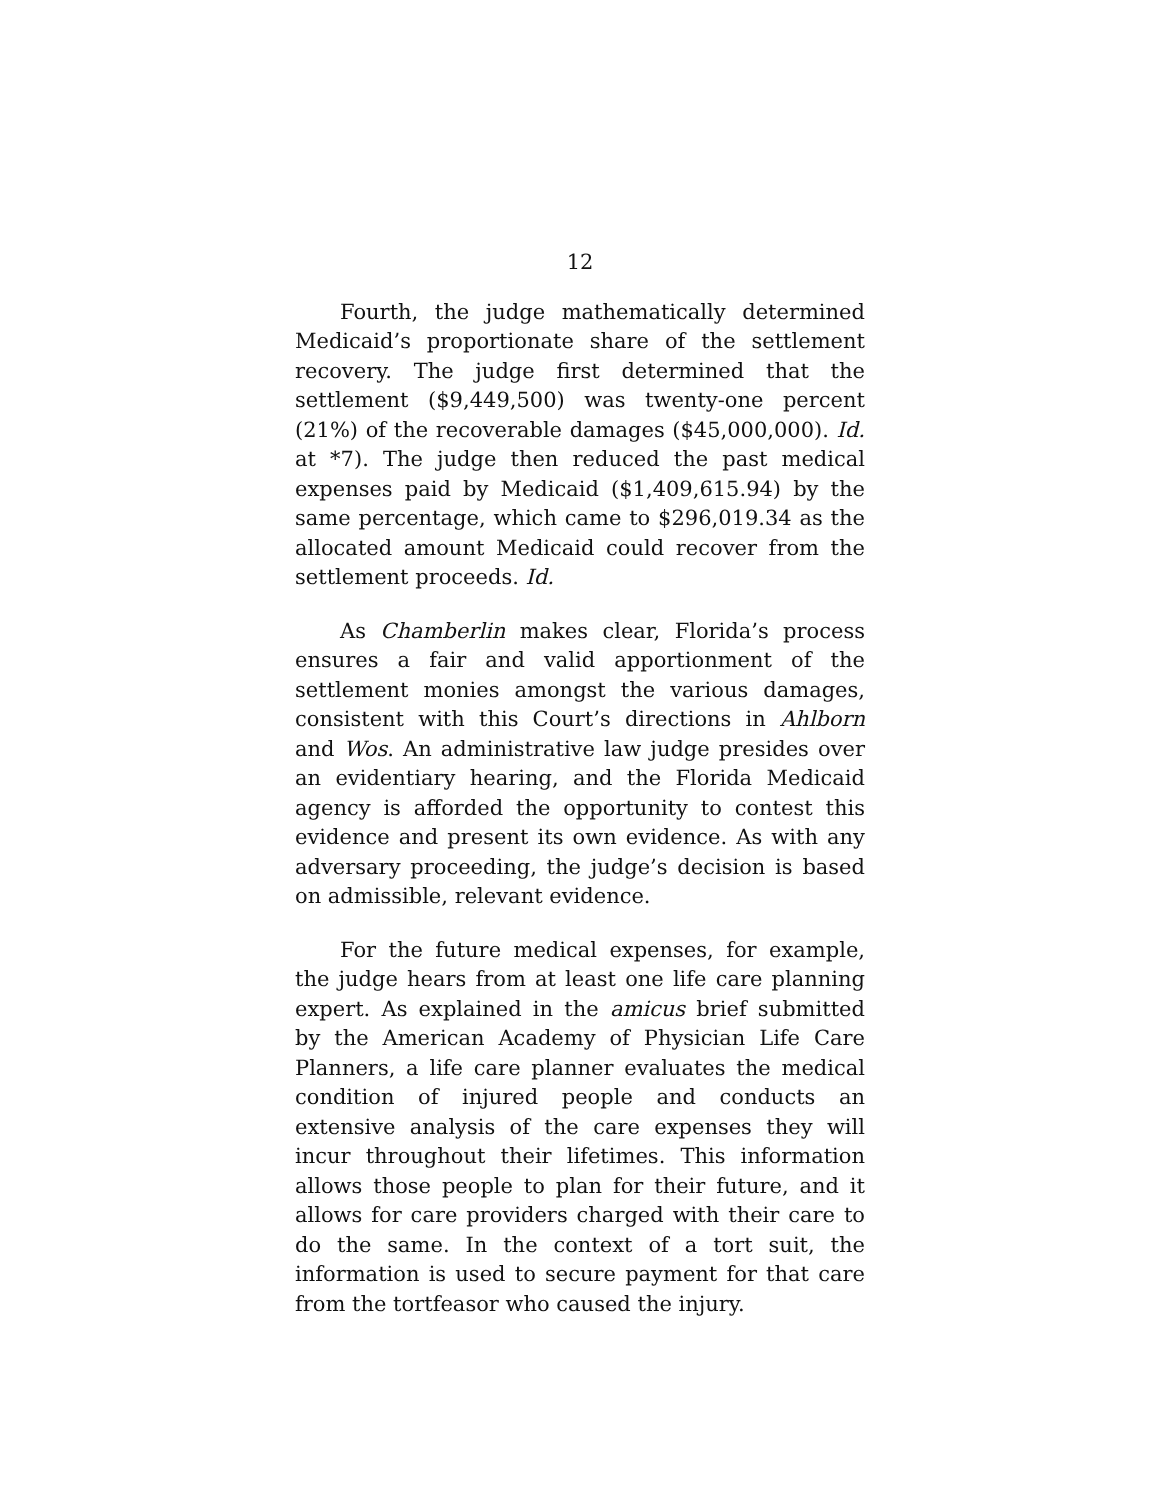12
Fourth, the judge mathematically determined Medicaid’s proportionate share of the settlement recovery. The judge first determined that the settlement ($9,449,500) was twenty-one percent (21%) of the recoverable damages ($45,000,000). Id. at *7). The judge then reduced the past medical expenses paid by Medicaid ($1,409,615.94) by the same percentage, which came to $296,019.34 as the allocated amount Medicaid could recover from the settlement proceeds. Id.
As Chamberlin makes clear, Florida’s process ensures a fair and valid apportionment of the settlement monies amongst the various damages, consistent with this Court’s directions in Ahlborn and Wos. An administrative law judge presides over an evidentiary hearing, and the Florida Medicaid agency is afforded the opportunity to contest this evidence and present its own evidence. As with any adversary proceeding, the judge’s decision is based on admissible, relevant evidence.
For the future medical expenses, for example, the judge hears from at least one life care planning expert. As explained in the amicus brief submitted by the American Academy of Physician Life Care Planners, a life care planner evaluates the medical condition of injured people and conducts an extensive analysis of the care expenses they will incur throughout their lifetimes. This information allows those people to plan for their future, and it allows for care providers charged with their care to do the same. In the context of a tort suit, the information is used to secure payment for that care from the tortfeasor who caused the injury.